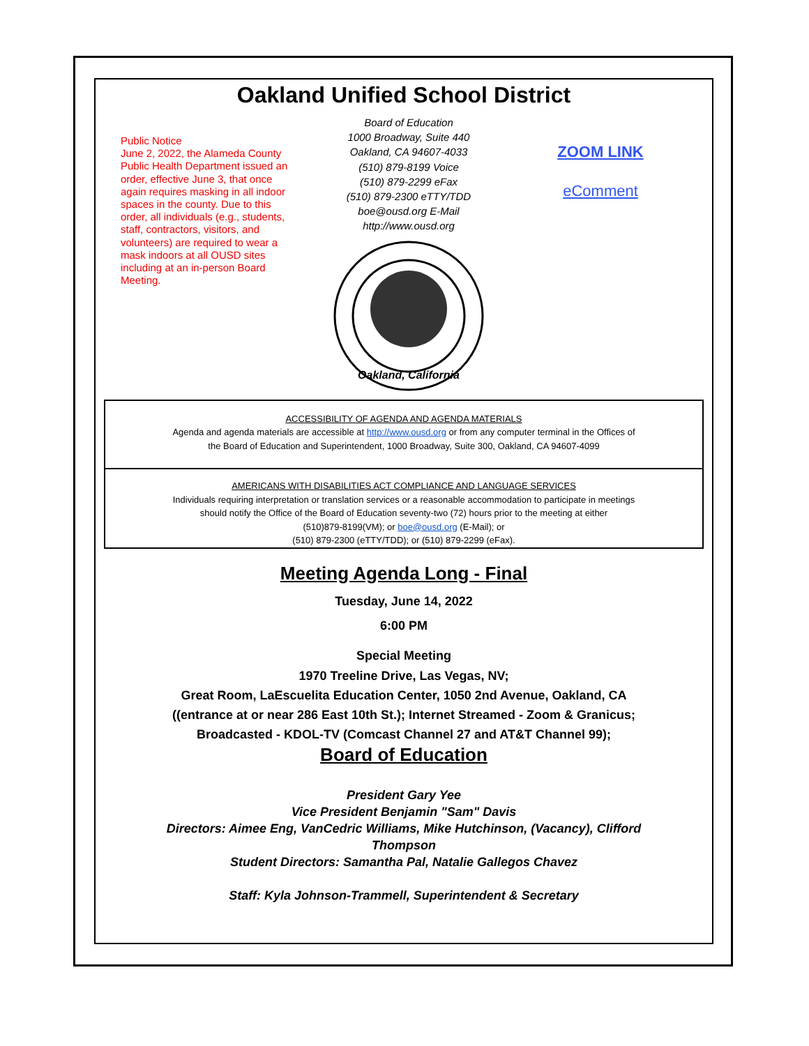Oakland Unified School District
Public Notice
June 2, 2022, the Alameda County Public Health Department issued an order, effective June 3, that once again requires masking in all indoor spaces in the county. Due to this order, all individuals (e.g., students, staff, contractors, visitors, and volunteers) are required to wear a mask indoors at all OUSD sites including at an in-person Board Meeting.
Board of Education
1000 Broadway, Suite 440
Oakland, CA 94607-4033
(510) 879-8199 Voice
(510) 879-2299 eFax
(510) 879-2300 eTTY/TDD
boe@ousd.org E-Mail
http://www.ousd.org
Oakland, California
ZOOM LINK
eComment
ACCESSIBILITY OF AGENDA AND AGENDA MATERIALS
Agenda and agenda materials are accessible at http://www.ousd.org or from any computer terminal in the Offices of
the Board of Education and Superintendent, 1000 Broadway, Suite 300, Oakland, CA 94607-4099
AMERICANS WITH DISABILITIES ACT COMPLIANCE AND LANGUAGE SERVICES
Individuals requiring interpretation or translation services or a reasonable accommodation to participate in meetings
should notify the Office of the Board of Education seventy-two (72) hours prior to the meeting at either
(510)879-8199(VM); or boe@ousd.org (E-Mail); or
(510) 879-2300 (eTTY/TDD); or (510) 879-2299 (eFax).
Meeting Agenda Long - Final
Tuesday, June 14, 2022
6:00 PM
Special Meeting
1970 Treeline Drive, Las Vegas, NV;
Great Room, LaEscuelita Education Center, 1050 2nd Avenue, Oakland, CA
((entrance at or near 286 East 10th St.); Internet Streamed - Zoom & Granicus;
Broadcasted - KDOL-TV (Comcast Channel 27 and AT&T Channel 99);
Board of Education
President Gary Yee
Vice President Benjamin "Sam" Davis
Directors: Aimee Eng, VanCedric Williams, Mike Hutchinson, (Vacancy), Clifford
Thompson
Student Directors: Samantha Pal, Natalie Gallegos Chavez
Staff: Kyla Johnson-Trammell, Superintendent & Secretary